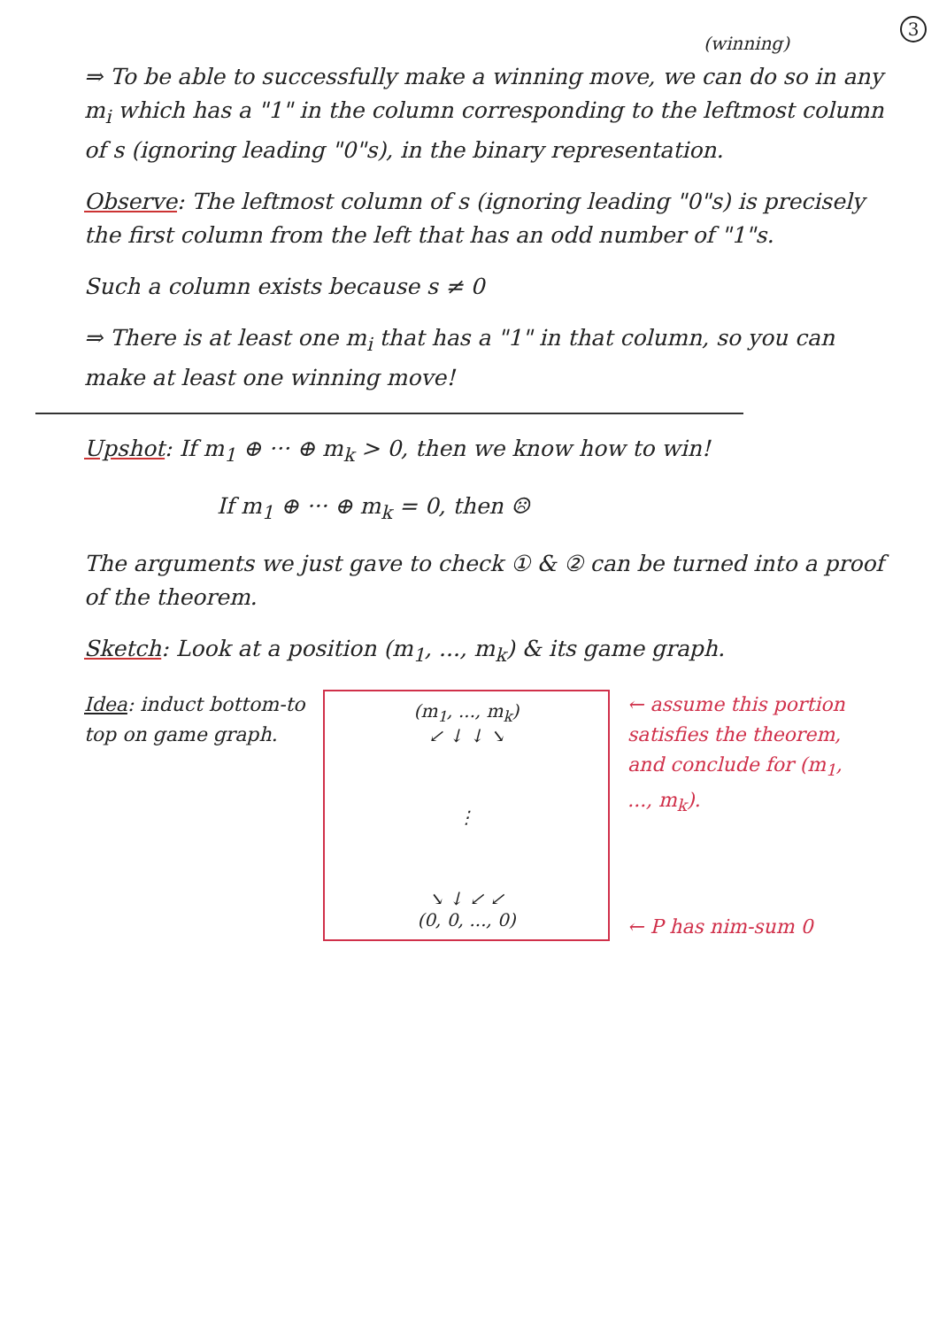3
(winning)
⇒ To be able to successfully make a winning move, we can do so in any m<sub>i</sub> which has a "1" in the column corresponding to the leftmost column of s (ignoring leading "0"s), in the binary representation.
Observe: The leftmost column of s (ignoring leading "0"s) is precisely the first column from the left that has an odd number of "1"s.
Such a column exists because s ≠ 0
⇒ There is at least one m<sub>i</sub> that has a "1" in that column, so you can make at least one winning move!
Upshot: If m<sub>1</sub> ⊕ ··· ⊕ m<sub>k</sub> > 0, then we know how to win!
If m<sub>1</sub> ⊕ ··· ⊕ m<sub>k</sub> = 0, then ☹
The arguments we just gave to check ① & ② can be turned into a proof of the theorem.
Sketch: Look at a position (m<sub>1</sub>, ..., m<sub>k</sub>) & its game graph.
Idea: induct bottom-to top on game graph.
(m<sub>1</sub>, ..., m<sub>k</sub>)
↙ ↓ ↓ ↘
⋮
↘ ↓ ↙ ↙
(0, 0, ..., 0)
← assume this portion satisfies the theorem, and conclude for (m<sub>1</sub>, ..., m<sub>k</sub>).
← P has nim-sum 0